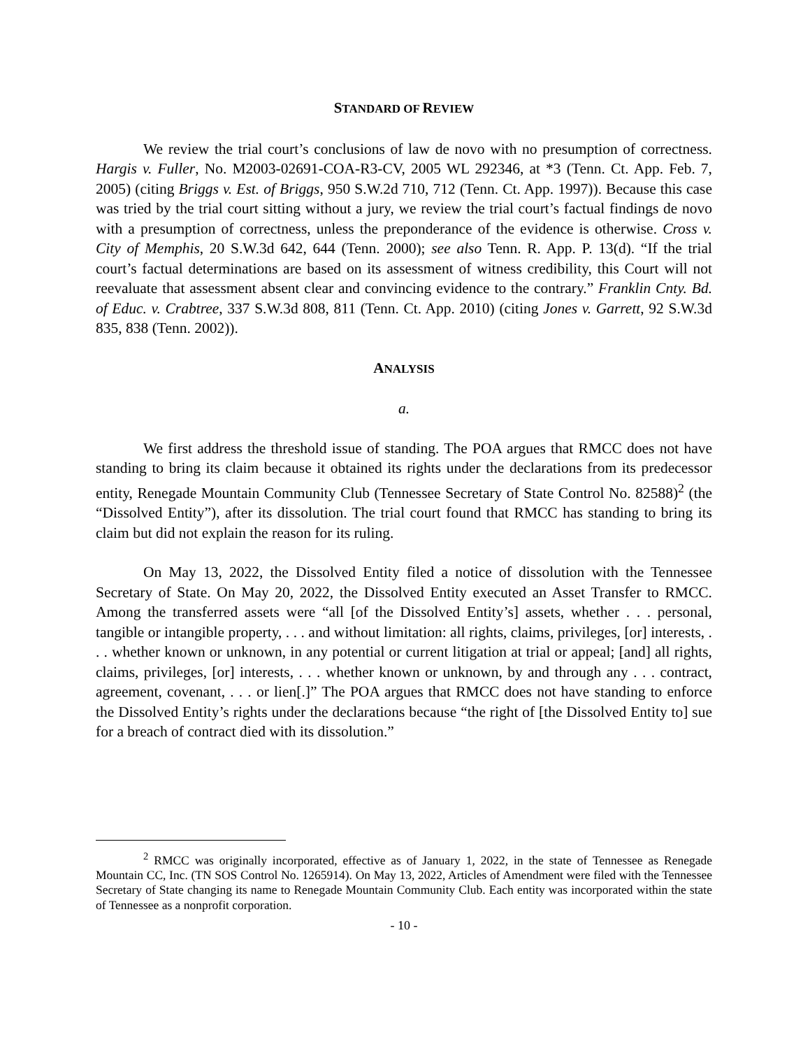STANDARD OF REVIEW
We review the trial court’s conclusions of law de novo with no presumption of correctness. Hargis v. Fuller, No. M2003-02691-COA-R3-CV, 2005 WL 292346, at *3 (Tenn. Ct. App. Feb. 7, 2005) (citing Briggs v. Est. of Briggs, 950 S.W.2d 710, 712 (Tenn. Ct. App. 1997)). Because this case was tried by the trial court sitting without a jury, we review the trial court’s factual findings de novo with a presumption of correctness, unless the preponderance of the evidence is otherwise. Cross v. City of Memphis, 20 S.W.3d 642, 644 (Tenn. 2000); see also Tenn. R. App. P. 13(d). “If the trial court’s factual determinations are based on its assessment of witness credibility, this Court will not reevaluate that assessment absent clear and convincing evidence to the contrary.” Franklin Cnty. Bd. of Educ. v. Crabtree, 337 S.W.3d 808, 811 (Tenn. Ct. App. 2010) (citing Jones v. Garrett, 92 S.W.3d 835, 838 (Tenn. 2002)).
ANALYSIS
a.
We first address the threshold issue of standing. The POA argues that RMCC does not have standing to bring its claim because it obtained its rights under the declarations from its predecessor entity, Renegade Mountain Community Club (Tennessee Secretary of State Control No. 82588)<sup>2</sup> (the “Dissolved Entity”), after its dissolution. The trial court found that RMCC has standing to bring its claim but did not explain the reason for its ruling.
On May 13, 2022, the Dissolved Entity filed a notice of dissolution with the Tennessee Secretary of State. On May 20, 2022, the Dissolved Entity executed an Asset Transfer to RMCC. Among the transferred assets were “all [of the Dissolved Entity’s] assets, whether . . . personal, tangible or intangible property, . . . and without limitation: all rights, claims, privileges, [or] interests, . . . whether known or unknown, in any potential or current litigation at trial or appeal; [and] all rights, claims, privileges, [or] interests, . . . whether known or unknown, by and through any . . . contract, agreement, covenant, . . . or lien[.]” The POA argues that RMCC does not have standing to enforce the Dissolved Entity’s rights under the declarations because “the right of [the Dissolved Entity to] sue for a breach of contract died with its dissolution.”
<sup>2</sup> RMCC was originally incorporated, effective as of January 1, 2022, in the state of Tennessee as Renegade Mountain CC, Inc. (TN SOS Control No. 1265914). On May 13, 2022, Articles of Amendment were filed with the Tennessee Secretary of State changing its name to Renegade Mountain Community Club. Each entity was incorporated within the state of Tennessee as a nonprofit corporation.
- 10 -